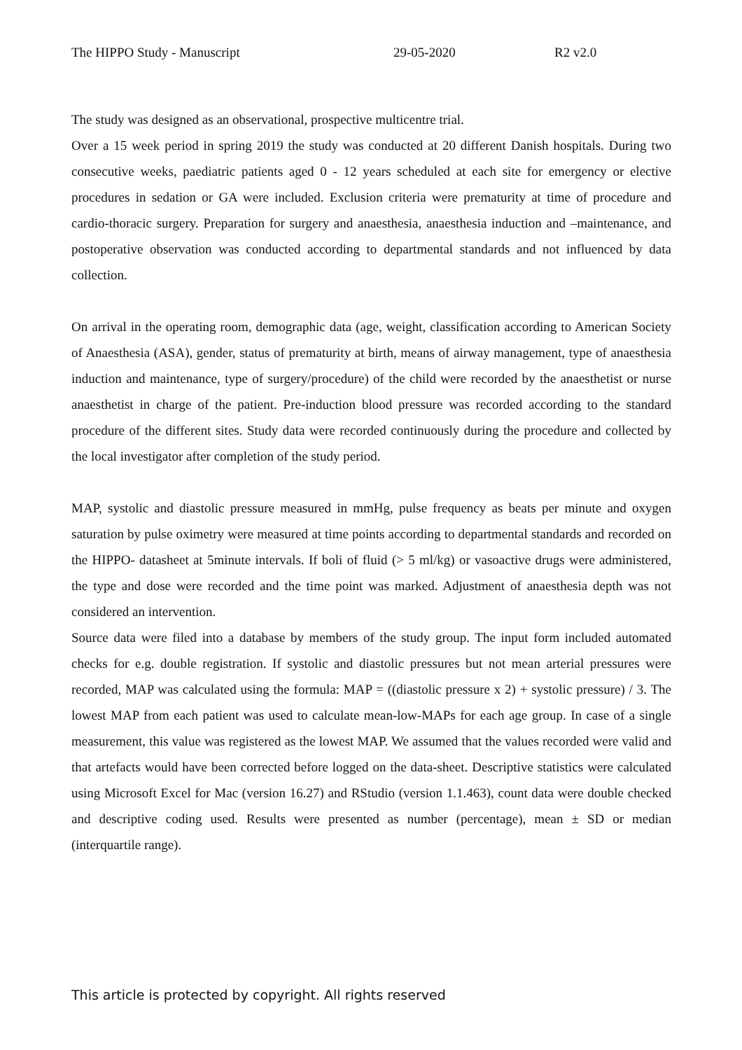The HIPPO Study - Manuscript 29-05-2020 R2 v2.0
The study was designed as an observational, prospective multicentre trial.
Over a 15 week period in spring 2019 the study was conducted at 20 different Danish hospitals. During two consecutive weeks, paediatric patients aged 0 - 12 years scheduled at each site for emergency or elective procedures in sedation or GA were included. Exclusion criteria were prematurity at time of procedure and cardio-thoracic surgery. Preparation for surgery and anaesthesia, anaesthesia induction and –maintenance, and postoperative observation was conducted according to departmental standards and not influenced by data collection.
On arrival in the operating room, demographic data (age, weight, classification according to American Society of Anaesthesia (ASA), gender, status of prematurity at birth, means of airway management, type of anaesthesia induction and maintenance, type of surgery/procedure) of the child were recorded by the anaesthetist or nurse anaesthetist in charge of the patient. Pre-induction blood pressure was recorded according to the standard procedure of the different sites. Study data were recorded continuously during the procedure and collected by the local investigator after completion of the study period.
MAP, systolic and diastolic pressure measured in mmHg, pulse frequency as beats per minute and oxygen saturation by pulse oximetry were measured at time points according to departmental standards and recorded on the HIPPO- datasheet at 5minute intervals. If boli of fluid (> 5 ml/kg) or vasoactive drugs were administered, the type and dose were recorded and the time point was marked. Adjustment of anaesthesia depth was not considered an intervention.
Source data were filed into a database by members of the study group. The input form included automated checks for e.g. double registration. If systolic and diastolic pressures but not mean arterial pressures were recorded, MAP was calculated using the formula: MAP = ((diastolic pressure x 2) + systolic pressure) / 3. The lowest MAP from each patient was used to calculate mean-low-MAPs for each age group. In case of a single measurement, this value was registered as the lowest MAP. We assumed that the values recorded were valid and that artefacts would have been corrected before logged on the data-sheet. Descriptive statistics were calculated using Microsoft Excel for Mac (version 16.27) and RStudio (version 1.1.463), count data were double checked and descriptive coding used. Results were presented as number (percentage), mean ± SD or median (interquartile range).
This article is protected by copyright. All rights reserved